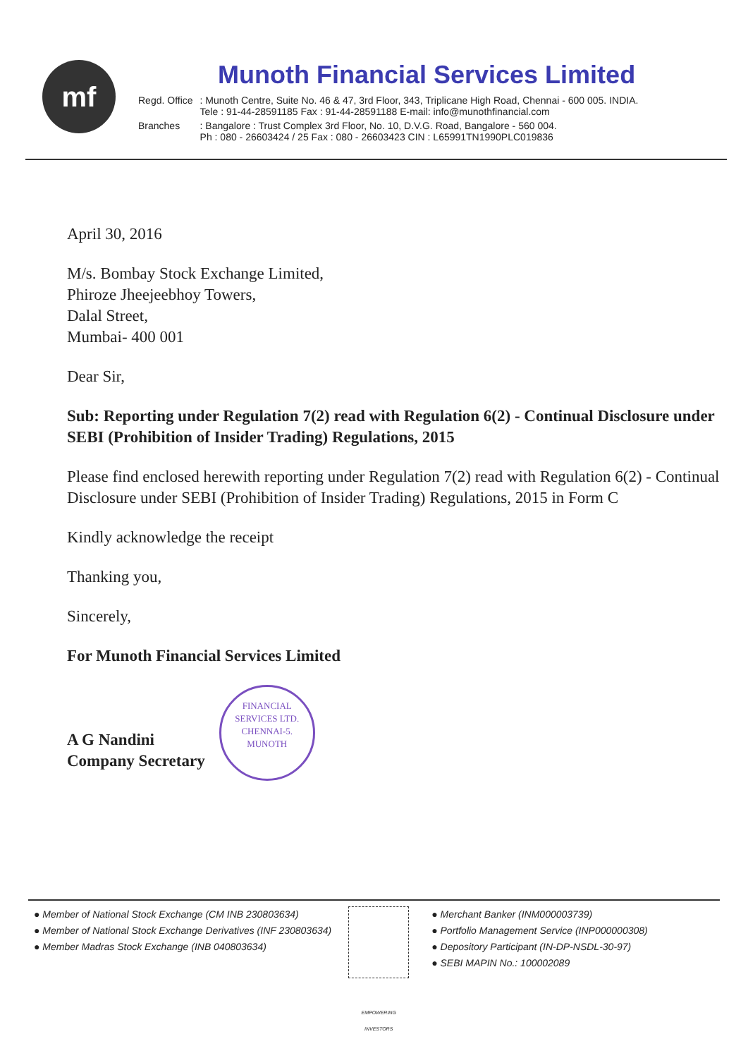mf
Munoth Financial Services Limited
| Regd. Office | : Munoth Centre, Suite No. 46 & 47, 3rd Floor, 343, Triplicane High Road, Chennai - 600 005. INDIA. Tele : 91-44-28591185 Fax : 91-44-28591188 E-mail: info@munothfinancial.com |
| Branches | : Bangalore : Trust Complex 3rd Floor, No. 10, D.V.G. Road, Bangalore - 560 004. Ph : 080 - 26603424 / 25 Fax : 080 - 26603423 CIN : L65991TN1990PLC019836 |
April 30, 2016
M/s. Bombay Stock Exchange Limited,
Phiroze Jheejeebhoy Towers,
Dalal Street,
Mumbai- 400 001
Dear Sir,
Sub: Reporting under Regulation 7(2) read with Regulation 6(2) - Continual Disclosure under SEBI (Prohibition of Insider Trading) Regulations, 2015
Please find enclosed herewith reporting under Regulation 7(2) read with Regulation 6(2) - Continual Disclosure under SEBI (Prohibition of Insider Trading) Regulations, 2015 in Form C
Kindly acknowledge the receipt
Thanking you,
Sincerely,
For Munoth Financial Services Limited
A G Nandini
Company Secretary
FINANCIAL SERVICES LTD.
CHENNAI-5.
MUNOTH
● Member of National Stock Exchange (CM INB 230803634)
● Member of National Stock Exchange Derivatives (INF 230803634)
● Member Madras Stock Exchange (INB 040803634)
EMPOWERING INVESTORS
● Merchant Banker (INM000003739)
● Portfolio Management Service (INP000000308)
● Depository Participant (IN-DP-NSDL-30-97)
● SEBI MAPIN No.: 100002089